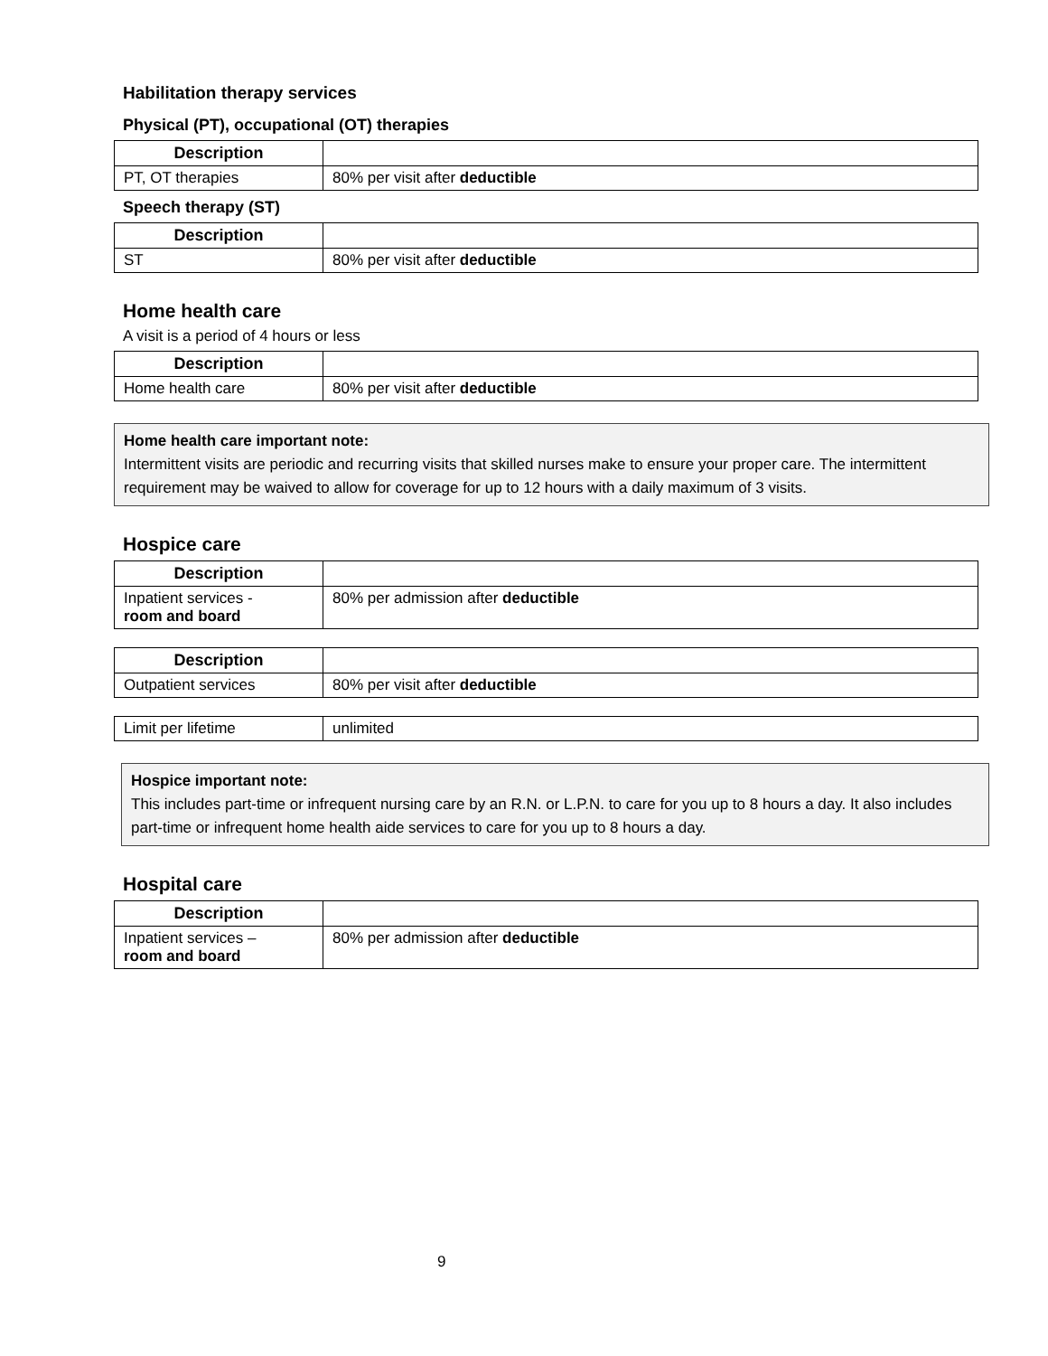Habilitation therapy services
Physical (PT), occupational (OT) therapies
| Description | |
| --- | --- |
| PT, OT therapies | 80% per visit after deductible |
Speech therapy (ST)
| Description | |
| --- | --- |
| ST | 80% per visit after deductible |
Home health care
A visit is a period of 4 hours or less
| Description | |
| --- | --- |
| Home health care | 80% per visit after deductible |
Home health care important note:
Intermittent visits are periodic and recurring visits that skilled nurses make to ensure your proper care. The intermittent requirement may be waived to allow for coverage for up to 12 hours with a daily maximum of 3 visits.
Hospice care
| Description | |
| --- | --- |
| Inpatient services - room and board | 80% per admission after deductible |
| Description | |
| --- | --- |
| Outpatient services | 80% per visit after deductible |
| Limit per lifetime | unlimited |
Hospice important note:
This includes part-time or infrequent nursing care by an R.N. or L.P.N. to care for you up to 8 hours a day. It also includes part-time or infrequent home health aide services to care for you up to 8 hours a day.
Hospital care
| Description | |
| --- | --- |
| Inpatient services – room and board | 80% per admission after deductible |
9